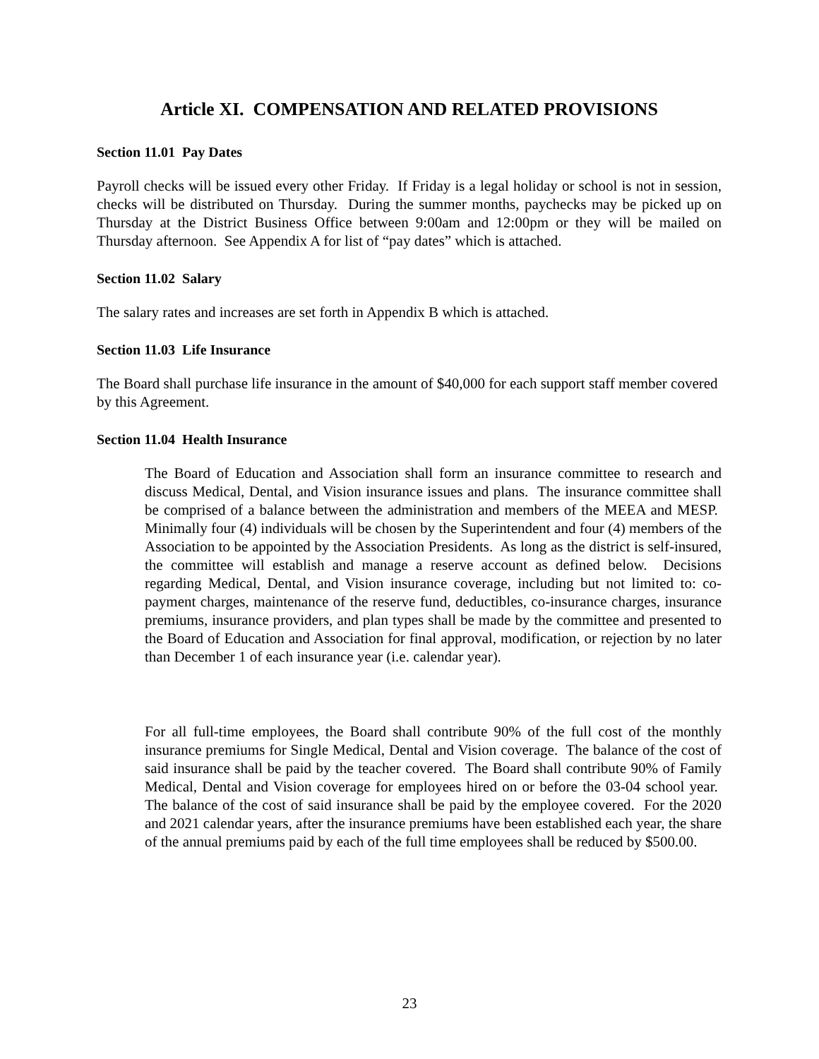Article XI. COMPENSATION AND RELATED PROVISIONS
Section 11.01 Pay Dates
Payroll checks will be issued every other Friday. If Friday is a legal holiday or school is not in session, checks will be distributed on Thursday. During the summer months, paychecks may be picked up on Thursday at the District Business Office between 9:00am and 12:00pm or they will be mailed on Thursday afternoon. See Appendix A for list of “pay dates” which is attached.
Section 11.02 Salary
The salary rates and increases are set forth in Appendix B which is attached.
Section 11.03 Life Insurance
The Board shall purchase life insurance in the amount of $40,000 for each support staff member covered by this Agreement.
Section 11.04 Health Insurance
The Board of Education and Association shall form an insurance committee to research and discuss Medical, Dental, and Vision insurance issues and plans. The insurance committee shall be comprised of a balance between the administration and members of the MEEA and MESP. Minimally four (4) individuals will be chosen by the Superintendent and four (4) members of the Association to be appointed by the Association Presidents. As long as the district is self-insured, the committee will establish and manage a reserve account as defined below. Decisions regarding Medical, Dental, and Vision insurance coverage, including but not limited to: co-payment charges, maintenance of the reserve fund, deductibles, co-insurance charges, insurance premiums, insurance providers, and plan types shall be made by the committee and presented to the Board of Education and Association for final approval, modification, or rejection by no later than December 1 of each insurance year (i.e. calendar year).
For all full-time employees, the Board shall contribute 90% of the full cost of the monthly insurance premiums for Single Medical, Dental and Vision coverage. The balance of the cost of said insurance shall be paid by the teacher covered. The Board shall contribute 90% of Family Medical, Dental and Vision coverage for employees hired on or before the 03-04 school year. The balance of the cost of said insurance shall be paid by the employee covered. For the 2020 and 2021 calendar years, after the insurance premiums have been established each year, the share of the annual premiums paid by each of the full time employees shall be reduced by $500.00.
23